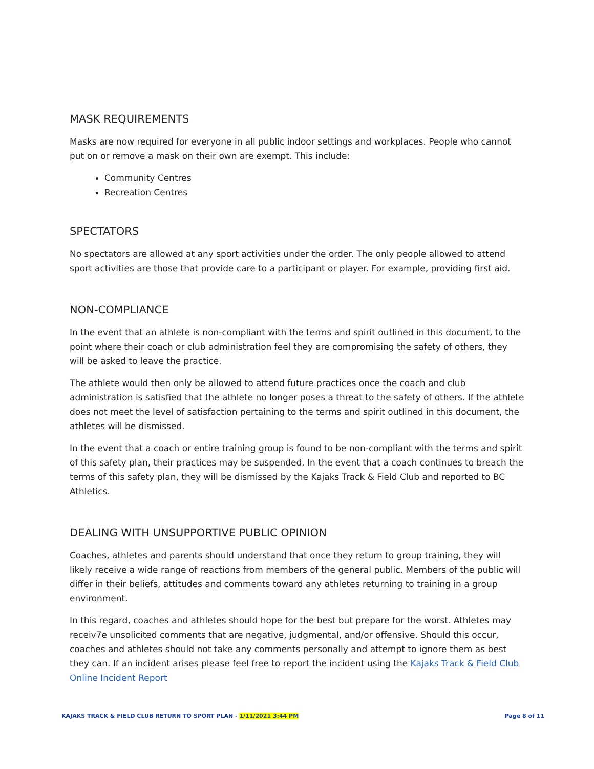MASK REQUIREMENTS
Masks are now required for everyone in all public indoor settings and workplaces. People who cannot put on or remove a mask on their own are exempt. This include:
Community Centres
Recreation Centres
SPECTATORS
No spectators are allowed at any sport activities under the order. The only people allowed to attend sport activities are those that provide care to a participant or player. For example, providing first aid.
NON-COMPLIANCE
In the event that an athlete is non-compliant with the terms and spirit outlined in this document, to the point where their coach or club administration feel they are compromising the safety of others, they will be asked to leave the practice.
The athlete would then only be allowed to attend future practices once the coach and club administration is satisfied that the athlete no longer poses a threat to the safety of others. If the athlete does not meet the level of satisfaction pertaining to the terms and spirit outlined in this document, the athletes will be dismissed.
In the event that a coach or entire training group is found to be non-compliant with the terms and spirit of this safety plan, their practices may be suspended. In the event that a coach continues to breach the terms of this safety plan, they will be dismissed by the Kajaks Track & Field Club and reported to BC Athletics.
DEALING WITH UNSUPPORTIVE PUBLIC OPINION
Coaches, athletes and parents should understand that once they return to group training, they will likely receive a wide range of reactions from members of the general public. Members of the public will differ in their beliefs, attitudes and comments toward any athletes returning to training in a group environment.
In this regard, coaches and athletes should hope for the best but prepare for the worst. Athletes may receiv7e unsolicited comments that are negative, judgmental, and/or offensive. Should this occur, coaches and athletes should not take any comments personally and attempt to ignore them as best they can. If an incident arises please feel free to report the incident using the Kajaks Track & Field Club Online Incident Report
KAJAKS TRACK & FIELD CLUB RETURN TO SPORT PLAN - 1/11/2021 3:44 PM Page 8 of 11